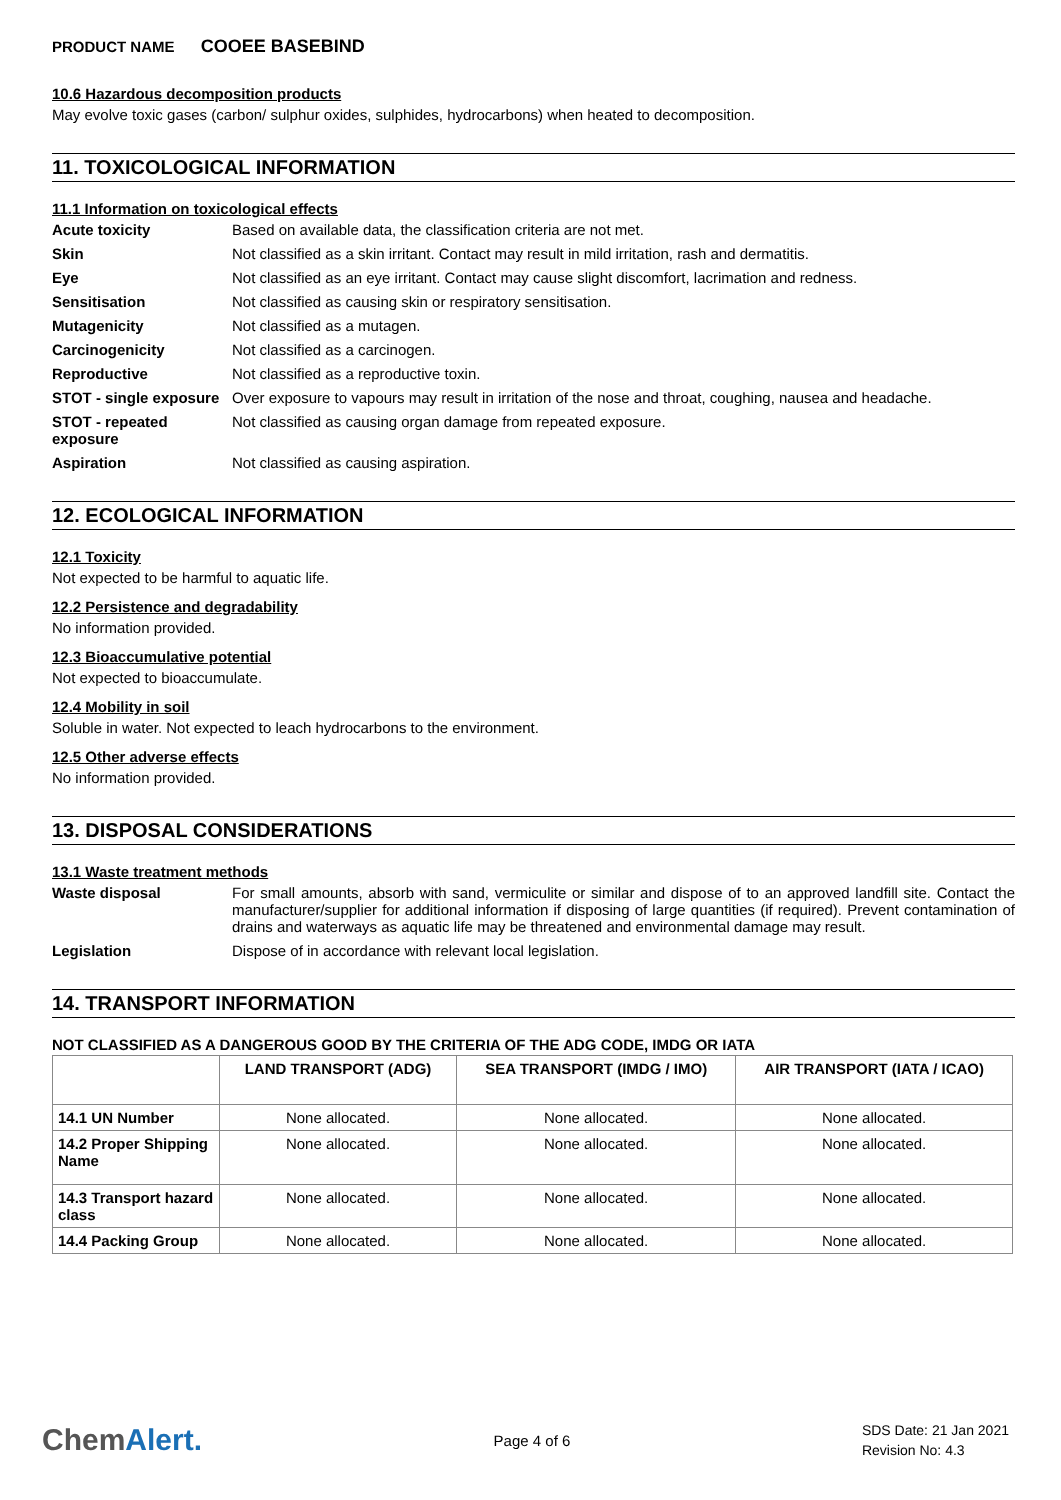PRODUCT NAME COOEE BASEBIND
10.6 Hazardous decomposition products
May evolve toxic gases (carbon/ sulphur oxides, sulphides, hydrocarbons) when heated to decomposition.
11. TOXICOLOGICAL INFORMATION
11.1 Information on toxicological effects
Acute toxicity Based on available data, the classification criteria are not met.
Skin Not classified as a skin irritant. Contact may result in mild irritation, rash and dermatitis.
Eye Not classified as an eye irritant. Contact may cause slight discomfort, lacrimation and redness.
Sensitisation Not classified as causing skin or respiratory sensitisation.
Mutagenicity Not classified as a mutagen.
Carcinogenicity Not classified as a carcinogen.
Reproductive Not classified as a reproductive toxin.
STOT - single exposure
Over exposure to vapours may result in irritation of the nose and throat, coughing, nausea and headache.
STOT - repeated exposure
Not classified as causing organ damage from repeated exposure.
Aspiration Not classified as causing aspiration.
12. ECOLOGICAL INFORMATION
12.1 Toxicity
Not expected to be harmful to aquatic life.
12.2 Persistence and degradability
No information provided.
12.3 Bioaccumulative potential
Not expected to bioaccumulate.
12.4 Mobility in soil
Soluble in water. Not expected to leach hydrocarbons to the environment.
12.5 Other adverse effects
No information provided.
13. DISPOSAL CONSIDERATIONS
13.1 Waste treatment methods
Waste disposal For small amounts, absorb with sand, vermiculite or similar and dispose of to an approved landfill site. Contact the manufacturer/supplier for additional information if disposing of large quantities (if required). Prevent contamination of drains and waterways as aquatic life may be threatened and environmental damage may result.
Legislation Dispose of in accordance with relevant local legislation.
14. TRANSPORT INFORMATION
NOT CLASSIFIED AS A DANGEROUS GOOD BY THE CRITERIA OF THE ADG CODE, IMDG OR IATA
| | LAND TRANSPORT (ADG) | SEA TRANSPORT (IMDG / IMO) | AIR TRANSPORT (IATA / ICAO) |
| --- | --- | --- | --- |
| 14.1 UN Number | None allocated. | None allocated. | None allocated. |
| 14.2 Proper Shipping Name | None allocated. | None allocated. | None allocated. |
| 14.3 Transport hazard class | None allocated. | None allocated. | None allocated. |
| 14.4 Packing Group | None allocated. | None allocated. | None allocated. |
ChemAlert.
Page 4 of 6
SDS Date: 21 Jan 2021
Revision No: 4.3